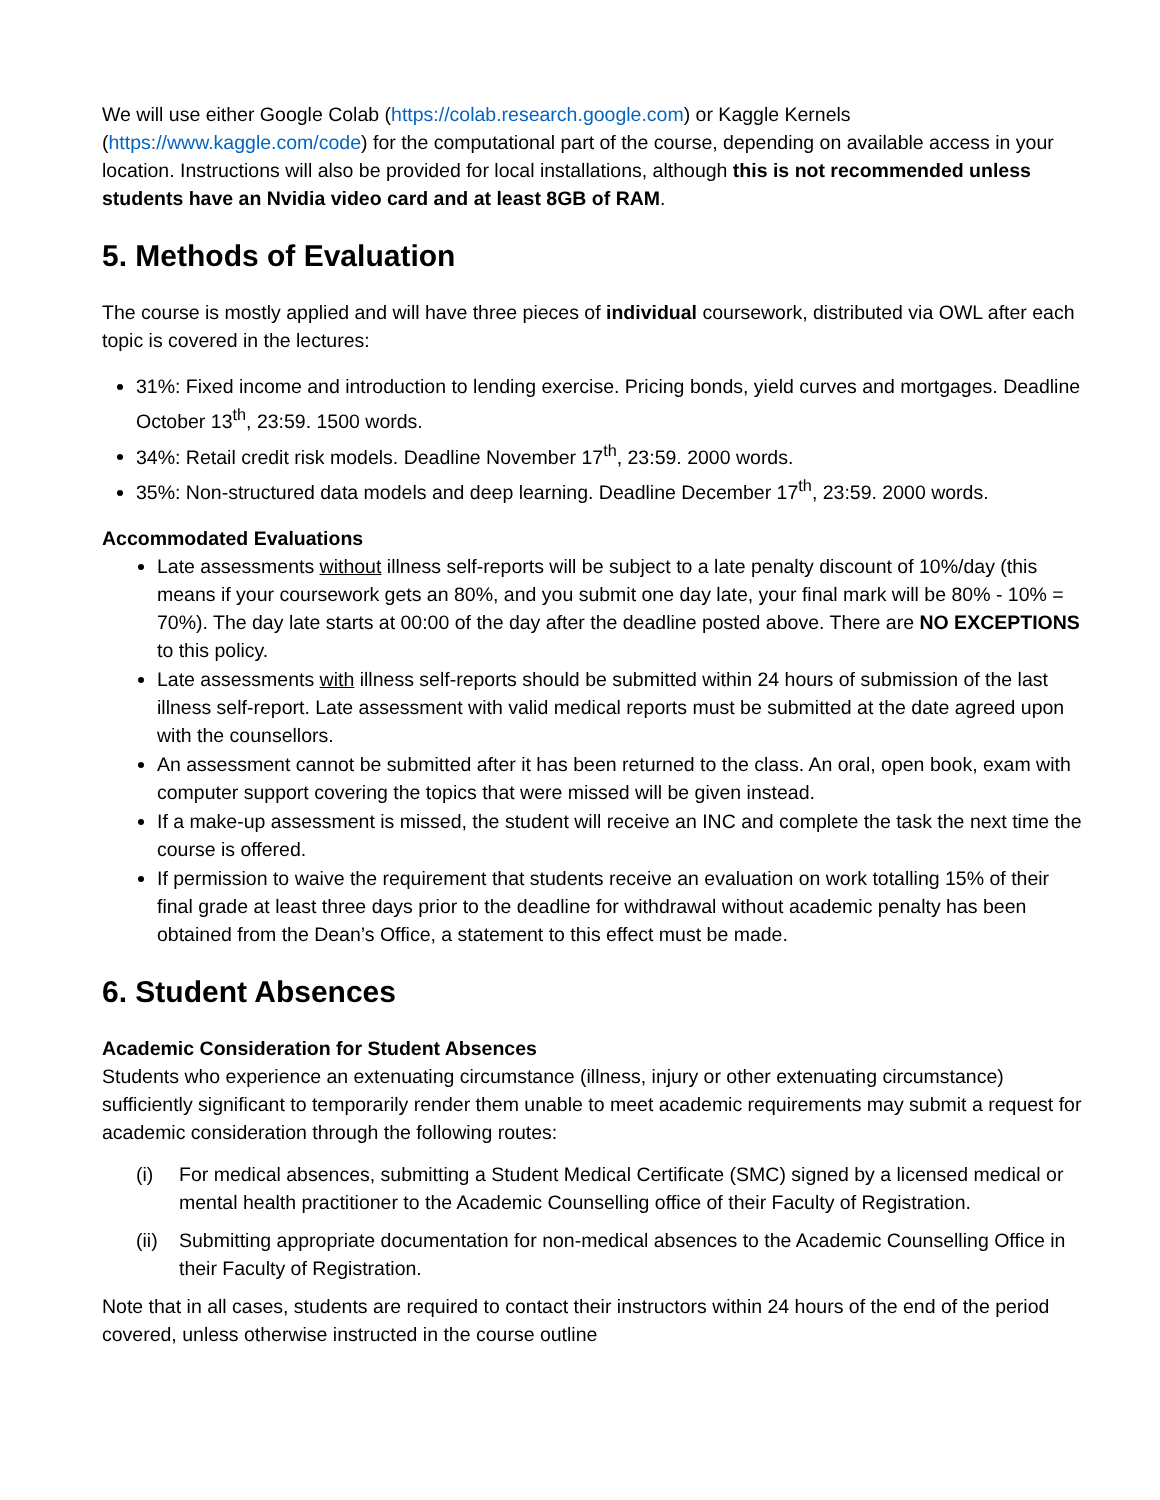We will use either Google Colab (https://colab.research.google.com) or Kaggle Kernels (https://www.kaggle.com/code) for the computational part of the course, depending on available access in your location. Instructions will also be provided for local installations, although this is not recommended unless students have an Nvidia video card and at least 8GB of RAM.
5. Methods of Evaluation
The course is mostly applied and will have three pieces of individual coursework, distributed via OWL after each topic is covered in the lectures:
31%: Fixed income and introduction to lending exercise. Pricing bonds, yield curves and mortgages. Deadline October 13<sup>th</sup>, 23:59. 1500 words.
34%: Retail credit risk models. Deadline November 17<sup>th</sup>, 23:59. 2000 words.
35%: Non-structured data models and deep learning. Deadline December 17<sup>th</sup>, 23:59. 2000 words.
Accommodated Evaluations
Late assessments without illness self-reports will be subject to a late penalty discount of 10%/day (this means if your coursework gets an 80%, and you submit one day late, your final mark will be 80% - 10% = 70%). The day late starts at 00:00 of the day after the deadline posted above. There are NO EXCEPTIONS to this policy.
Late assessments with illness self-reports should be submitted within 24 hours of submission of the last illness self-report. Late assessment with valid medical reports must be submitted at the date agreed upon with the counsellors.
An assessment cannot be submitted after it has been returned to the class. An oral, open book, exam with computer support covering the topics that were missed will be given instead.
If a make-up assessment is missed, the student will receive an INC and complete the task the next time the course is offered.
If permission to waive the requirement that students receive an evaluation on work totalling 15% of their final grade at least three days prior to the deadline for withdrawal without academic penalty has been obtained from the Dean’s Office, a statement to this effect must be made.
6. Student Absences
Academic Consideration for Student Absences
Students who experience an extenuating circumstance (illness, injury or other extenuating circumstance) sufficiently significant to temporarily render them unable to meet academic requirements may submit a request for academic consideration through the following routes:
(i) For medical absences, submitting a Student Medical Certificate (SMC) signed by a licensed medical or mental health practitioner to the Academic Counselling office of their Faculty of Registration.
(ii) Submitting appropriate documentation for non-medical absences to the Academic Counselling Office in their Faculty of Registration.
Note that in all cases, students are required to contact their instructors within 24 hours of the end of the period covered, unless otherwise instructed in the course outline